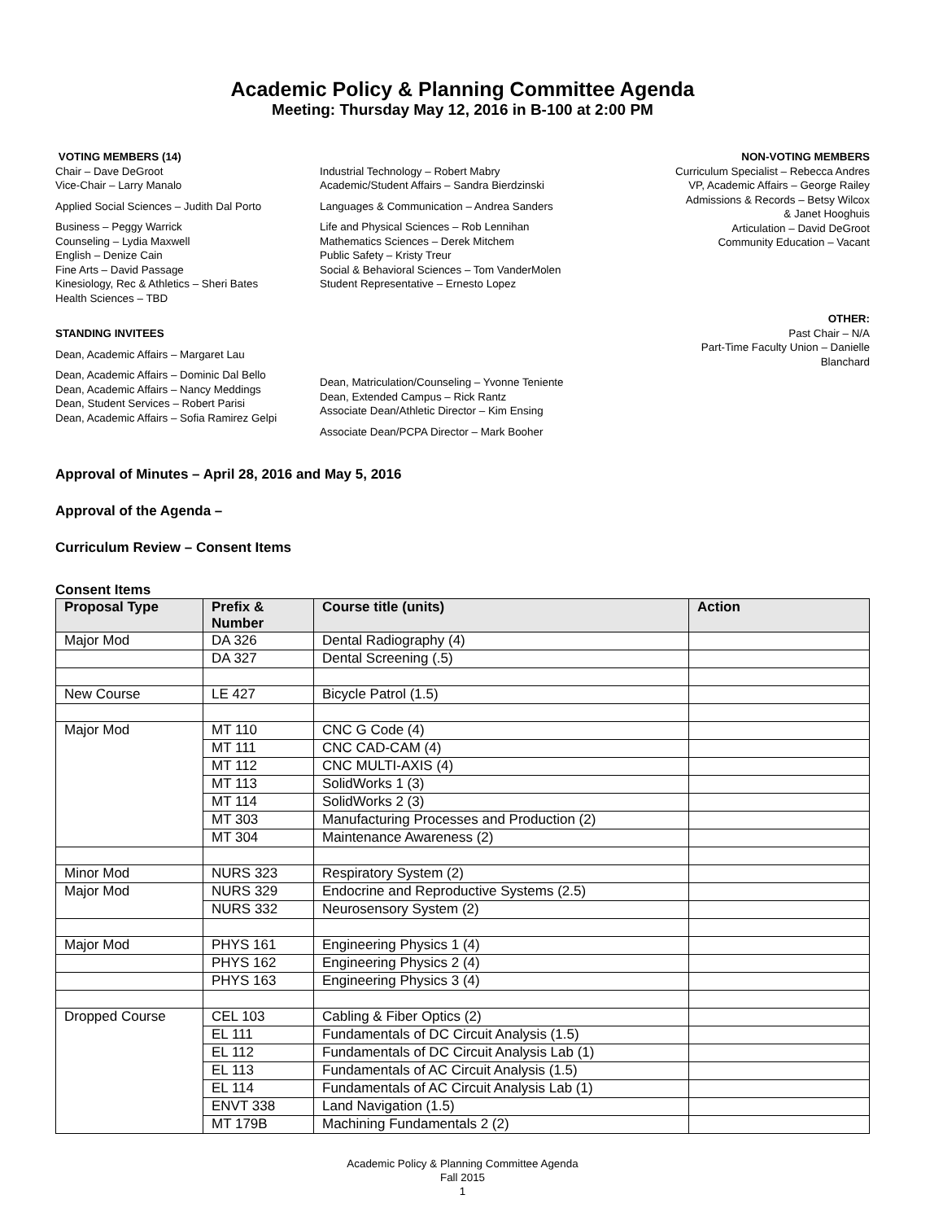Academic Policy & Planning Committee Agenda
Meeting: Thursday May 12, 2016 in B-100 at 2:00 PM
VOTING MEMBERS (14)
Chair – Dave DeGroot
Vice-Chair – Larry Manalo
Applied Social Sciences – Judith Dal Porto
Business – Peggy Warrick
Counseling – Lydia Maxwell
English – Denize Cain
Fine Arts – David Passage
Kinesiology, Rec & Athletics – Sheri Bates
Health Sciences – TBD
Industrial Technology – Robert Mabry
Academic/Student Affairs – Sandra Bierdzinski
Languages & Communication – Andrea Sanders
Life and Physical Sciences – Rob Lennihan
Mathematics Sciences – Derek Mitchem
Public Safety – Kristy Treur
Social & Behavioral Sciences – Tom VanderMolen
Student Representative – Ernesto Lopez
NON-VOTING MEMBERS
Curriculum Specialist – Rebecca Andres
VP, Academic Affairs – George Railey
Admissions & Records – Betsy Wilcox
& Janet Hooghuis
Articulation – David DeGroot
Community Education – Vacant
STANDING INVITEES
Dean, Academic Affairs – Margaret Lau
Dean, Academic Affairs – Dominic Dal Bello
Dean, Academic Affairs – Nancy Meddings
Dean, Student Services – Robert Parisi
Dean, Academic Affairs – Sofia Ramirez Gelpi
Dean, Matriculation/Counseling – Yvonne Teniente
Dean, Extended Campus – Rick Rantz
Associate Dean/Athletic Director – Kim Ensing
Associate Dean/PCPA Director – Mark Booher
OTHER:
Past Chair – N/A
Part-Time Faculty Union – Danielle
Blanchard
Approval of Minutes – April 28, 2016 and May 5, 2016
Approval of the Agenda –
Curriculum Review – Consent Items
Consent Items
| Proposal Type | Prefix & Number | Course title (units) | Action |
| --- | --- | --- | --- |
| Major Mod | DA 326 | Dental Radiography (4) | |
| | DA 327 | Dental Screening (.5) | |
| New Course | LE 427 | Bicycle Patrol (1.5) | |
| Major Mod | MT 110 | CNC G Code (4) | |
| | MT 111 | CNC CAD-CAM (4) | |
| | MT 112 | CNC MULTI-AXIS (4) | |
| | MT 113 | SolidWorks 1 (3) | |
| | MT 114 | SolidWorks 2 (3) | |
| | MT 303 | Manufacturing Processes and Production (2) | |
| | MT 304 | Maintenance Awareness (2) | |
| Minor Mod | NURS 323 | Respiratory System (2) | |
| Major Mod | NURS 329 | Endocrine and Reproductive Systems (2.5) | |
| | NURS 332 | Neurosensory System (2) | |
| Major Mod | PHYS 161 | Engineering Physics 1 (4) | |
| | PHYS 162 | Engineering Physics 2 (4) | |
| | PHYS 163 | Engineering Physics 3 (4) | |
| Dropped Course | CEL 103 | Cabling & Fiber Optics (2) | |
| | EL 111 | Fundamentals of DC Circuit Analysis (1.5) | |
| | EL 112 | Fundamentals of DC Circuit Analysis Lab (1) | |
| | EL 113 | Fundamentals of AC Circuit Analysis (1.5) | |
| | EL 114 | Fundamentals of AC Circuit Analysis Lab (1) | |
| | ENVT 338 | Land Navigation (1.5) | |
| | MT 179B | Machining Fundamentals 2 (2) | |
Academic Policy & Planning Committee Agenda
Fall 2015
1